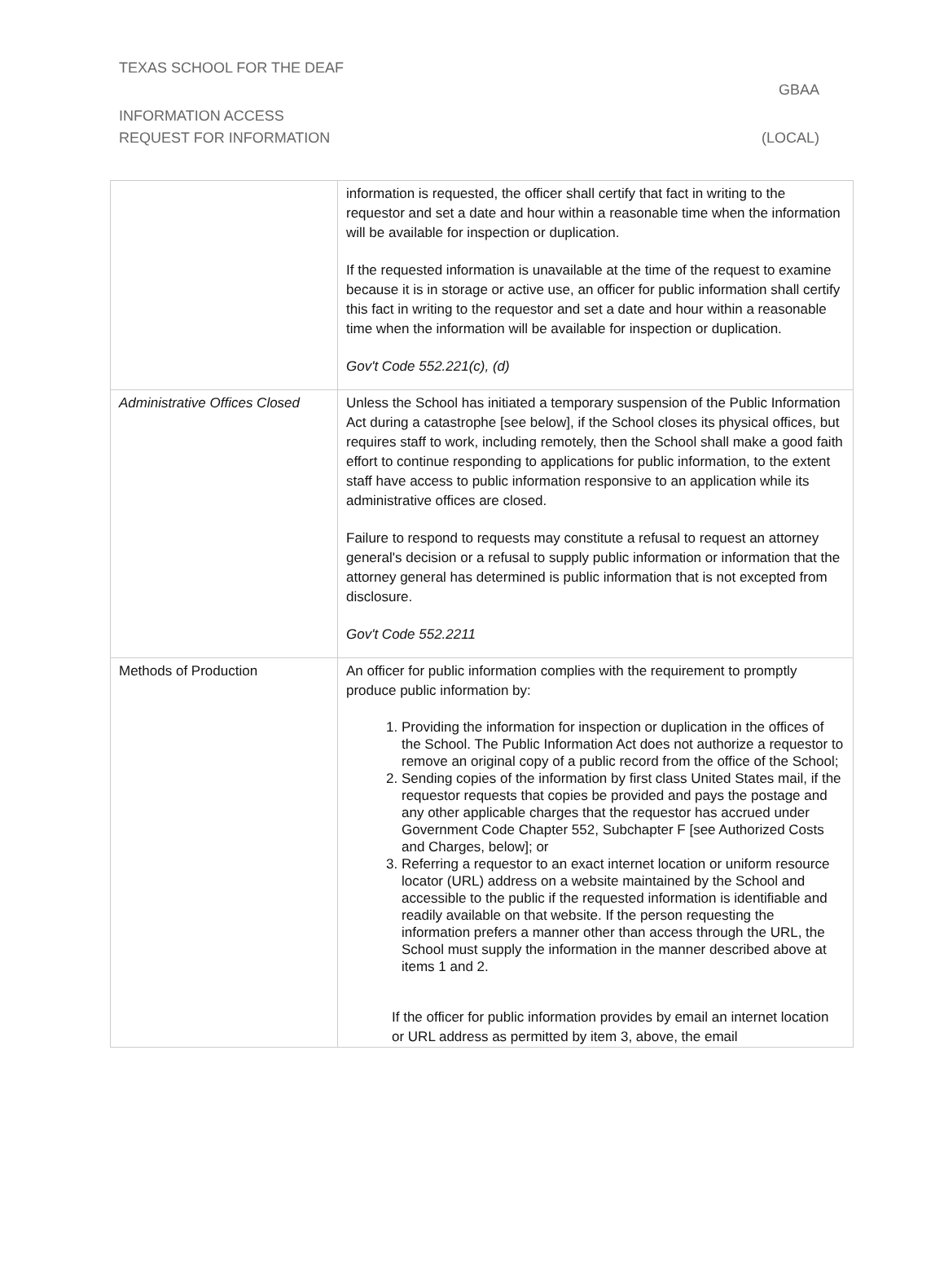TEXAS SCHOOL FOR THE DEAF
GBAA
INFORMATION ACCESS
REQUEST FOR INFORMATION (LOCAL)
| | information is requested, the officer shall certify that fact in writing to the requestor and set a date and hour within a reasonable time when the information will be available for inspection or duplication. If the requested information is unavailable at the time of the request to examine because it is in storage or active use, an officer for public information shall certify this fact in writing to the requestor and set a date and hour within a reasonable time when the information will be available for inspection or duplication. Gov't Code 552.221(c), (d) |
| Administrative Offices Closed | Unless the School has initiated a temporary suspension of the Public Information Act during a catastrophe [see below], if the School closes its physical offices, but requires staff to work, including remotely, then the School shall make a good faith effort to continue responding to applications for public information, to the extent staff have access to public information responsive to an application while its administrative offices are closed. Failure to respond to requests may constitute a refusal to request an attorney general's decision or a refusal to supply public information or information that the attorney general has determined is public information that is not excepted from disclosure. Gov't Code 552.2211 |
| Methods of Production | An officer for public information complies with the requirement to promptly produce public information by: 1. Providing the information for inspection or duplication in the offices of the School. The Public Information Act does not authorize a requestor to remove an original copy of a public record from the office of the School; 2. Sending copies of the information by first class United States mail, if the requestor requests that copies be provided and pays the postage and any other applicable charges that the requestor has accrued under Government Code Chapter 552, Subchapter F [see Authorized Costs and Charges, below]; or 3. Referring a requestor to an exact internet location or uniform resource locator (URL) address on a website maintained by the School and accessible to the public if the requested information is identifiable and readily available on that website. If the person requesting the information prefers a manner other than access through the URL, the School must supply the information in the manner described above at items 1 and 2. If the officer for public information provides by email an internet location or URL address as permitted by item 3, above, the email |